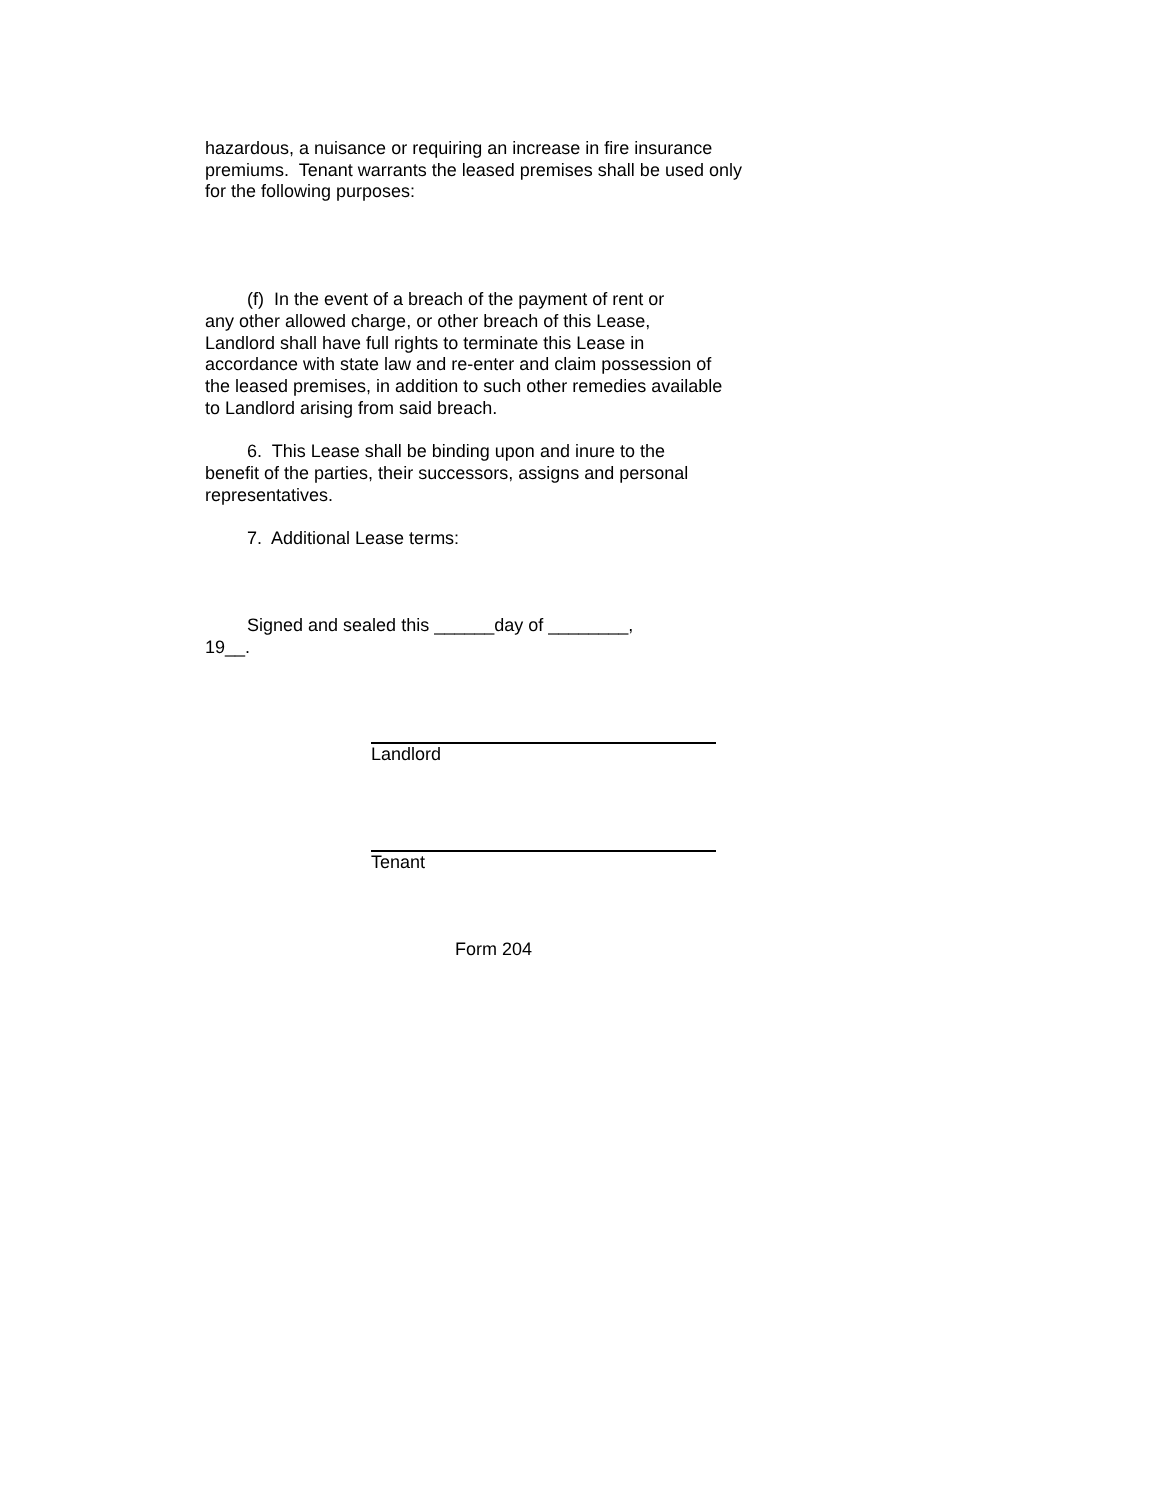hazardous, a nuisance or requiring an increase in fire insurance
premiums. Tenant warrants the leased premises shall be used only
for the following purposes:
(f) In the event of a breach of the payment of rent or
any other allowed charge, or other breach of this Lease,
Landlord shall have full rights to terminate this Lease in
accordance with state law and re-enter and claim possession of
the leased premises, in addition to such other remedies available
to Landlord arising from said breach.
6. This Lease shall be binding upon and inure to the
benefit of the parties, their successors, assigns and personal
representatives.
7. Additional Lease terms:
Signed and sealed this ______day of ________,
19__.
Landlord
Tenant
Form 204